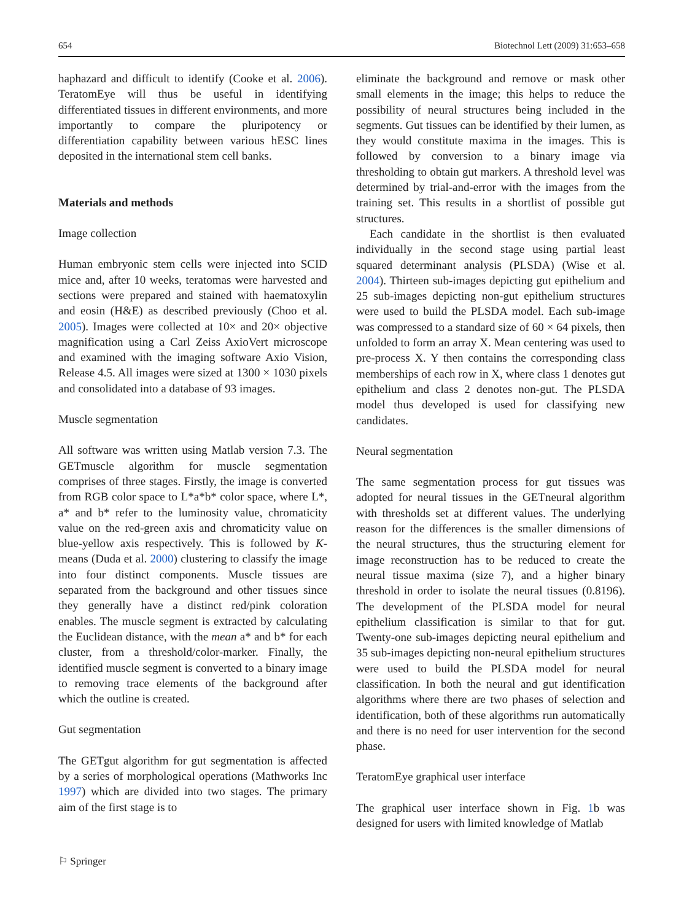654 Biotechnol Lett (2009) 31:653–658
haphazard and difficult to identify (Cooke et al. 2006). TeratomEye will thus be useful in identifying differentiated tissues in different environments, and more importantly to compare the pluripotency or differentiation capability between various hESC lines deposited in the international stem cell banks.
Materials and methods
Image collection
Human embryonic stem cells were injected into SCID mice and, after 10 weeks, teratomas were harvested and sections were prepared and stained with haematoxylin and eosin (H&E) as described previously (Choo et al. 2005). Images were collected at 10× and 20× objective magnification using a Carl Zeiss AxioVert microscope and examined with the imaging software Axio Vision, Release 4.5. All images were sized at 1300 × 1030 pixels and consolidated into a database of 93 images.
Muscle segmentation
All software was written using Matlab version 7.3. The GETmuscle algorithm for muscle segmentation comprises of three stages. Firstly, the image is converted from RGB color space to L*a*b* color space, where L*, a* and b* refer to the luminosity value, chromaticity value on the red-green axis and chromaticity value on blue-yellow axis respectively. This is followed by K-means (Duda et al. 2000) clustering to classify the image into four distinct components. Muscle tissues are separated from the background and other tissues since they generally have a distinct red/pink coloration enables. The muscle segment is extracted by calculating the Euclidean distance, with the mean a* and b* for each cluster, from a threshold/color-marker. Finally, the identified muscle segment is converted to a binary image to removing trace elements of the background after which the outline is created.
Gut segmentation
The GETgut algorithm for gut segmentation is affected by a series of morphological operations (Mathworks Inc 1997) which are divided into two stages. The primary aim of the first stage is to
eliminate the background and remove or mask other small elements in the image; this helps to reduce the possibility of neural structures being included in the segments. Gut tissues can be identified by their lumen, as they would constitute maxima in the images. This is followed by conversion to a binary image via thresholding to obtain gut markers. A threshold level was determined by trial-and-error with the images from the training set. This results in a shortlist of possible gut structures.
Each candidate in the shortlist is then evaluated individually in the second stage using partial least squared determinant analysis (PLSDA) (Wise et al. 2004). Thirteen sub-images depicting gut epithelium and 25 sub-images depicting non-gut epithelium structures were used to build the PLSDA model. Each sub-image was compressed to a standard size of 60 × 64 pixels, then unfolded to form an array X. Mean centering was used to pre-process X. Y then contains the corresponding class memberships of each row in X, where class 1 denotes gut epithelium and class 2 denotes non-gut. The PLSDA model thus developed is used for classifying new candidates.
Neural segmentation
The same segmentation process for gut tissues was adopted for neural tissues in the GETneural algorithm with thresholds set at different values. The underlying reason for the differences is the smaller dimensions of the neural structures, thus the structuring element for image reconstruction has to be reduced to create the neural tissue maxima (size 7), and a higher binary threshold in order to isolate the neural tissues (0.8196). The development of the PLSDA model for neural epithelium classification is similar to that for gut. Twenty-one sub-images depicting neural epithelium and 35 sub-images depicting non-neural epithelium structures were used to build the PLSDA model for neural classification. In both the neural and gut identification algorithms where there are two phases of selection and identification, both of these algorithms run automatically and there is no need for user intervention for the second phase.
TeratomEye graphical user interface
The graphical user interface shown in Fig. 1b was designed for users with limited knowledge of Matlab
⚐ Springer